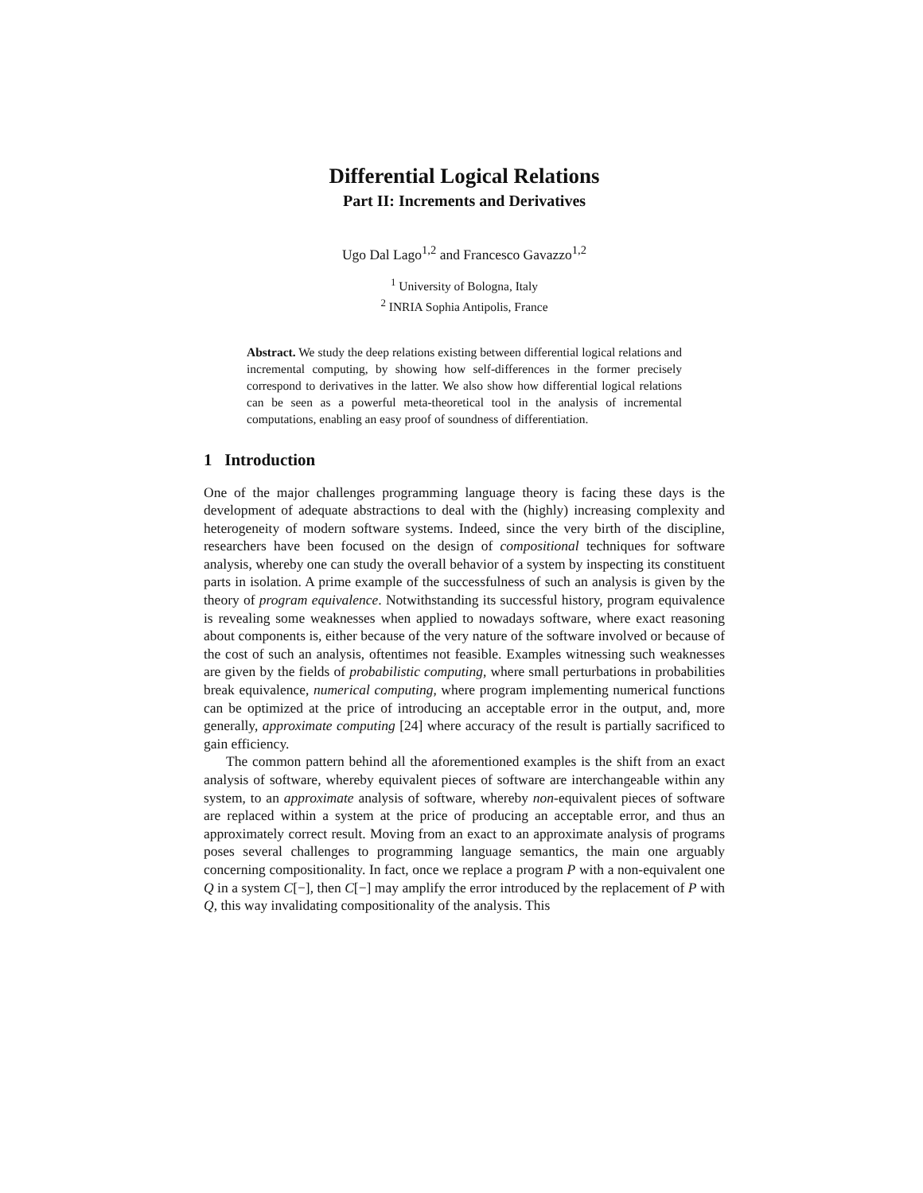Differential Logical Relations
Part II: Increments and Derivatives
Ugo Dal Lago<sup>1,2</sup> and Francesco Gavazzo<sup>1,2</sup>
<sup>1</sup> University of Bologna, Italy
<sup>2</sup> INRIA Sophia Antipolis, France
Abstract. We study the deep relations existing between differential logical relations and incremental computing, by showing how self-differences in the former precisely correspond to derivatives in the latter. We also show how differential logical relations can be seen as a powerful meta-theoretical tool in the analysis of incremental computations, enabling an easy proof of soundness of differentiation.
1 Introduction
One of the major challenges programming language theory is facing these days is the development of adequate abstractions to deal with the (highly) increasing complexity and heterogeneity of modern software systems. Indeed, since the very birth of the discipline, researchers have been focused on the design of compositional techniques for software analysis, whereby one can study the overall behavior of a system by inspecting its constituent parts in isolation. A prime example of the successfulness of such an analysis is given by the theory of program equivalence. Notwithstanding its successful history, program equivalence is revealing some weaknesses when applied to nowadays software, where exact reasoning about components is, either because of the very nature of the software involved or because of the cost of such an analysis, oftentimes not feasible. Examples witnessing such weaknesses are given by the fields of probabilistic computing, where small perturbations in probabilities break equivalence, numerical computing, where program implementing numerical functions can be optimized at the price of introducing an acceptable error in the output, and, more generally, approximate computing [24] where accuracy of the result is partially sacrificed to gain efficiency.
The common pattern behind all the aforementioned examples is the shift from an exact analysis of software, whereby equivalent pieces of software are interchangeable within any system, to an approximate analysis of software, whereby non-equivalent pieces of software are replaced within a system at the price of producing an acceptable error, and thus an approximately correct result. Moving from an exact to an approximate analysis of programs poses several challenges to programming language semantics, the main one arguably concerning compositionality. In fact, once we replace a program P with a non-equivalent one Q in a system C[−], then C[−] may amplify the error introduced by the replacement of P with Q, this way invalidating compositionality of the analysis. This